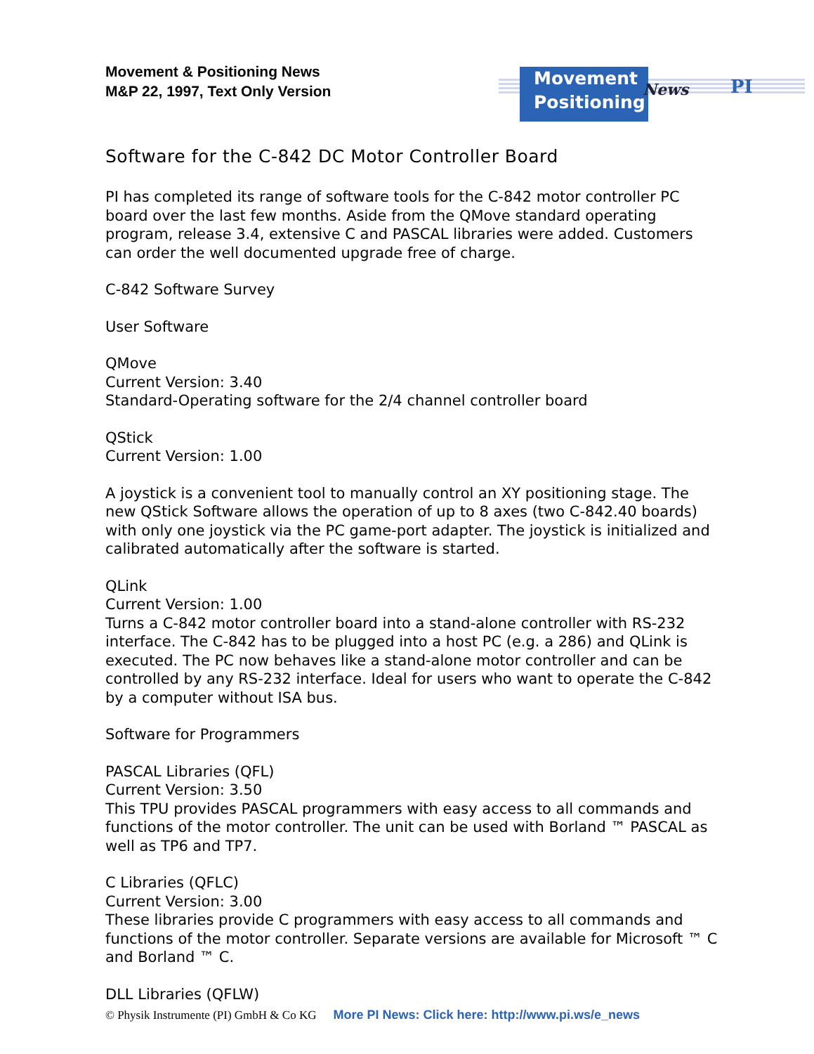Movement & Positioning News
M&P 22, 1997, Text Only Version
Movement
Positioning
News PI
Software for the C-842 DC Motor Controller Board
PI has completed its range of software tools for the C-842 motor controller PC board over the last few months. Aside from the QMove standard operating program, release 3.4, extensive C and PASCAL libraries were added. Customers can order the well documented upgrade free of charge.
C-842 Software Survey
User Software
QMove
Current Version: 3.40
Standard-Operating software for the 2/4 channel controller board
QStick
Current Version: 1.00
A joystick is a convenient tool to manually control an XY positioning stage. The new QStick Software allows the operation of up to 8 axes (two C-842.40 boards) with only one joystick via the PC game-port adapter. The joystick is initialized and calibrated automatically after the software is started.
QLink
Current Version: 1.00
Turns a C-842 motor controller board into a stand-alone controller with RS-232 interface. The C-842 has to be plugged into a host PC (e.g. a 286) and QLink is executed. The PC now behaves like a stand-alone motor controller and can be controlled by any RS-232 interface. Ideal for users who want to operate the C-842 by a computer without ISA bus.
Software for Programmers
PASCAL Libraries (QFL)
Current Version: 3.50
This TPU provides PASCAL programmers with easy access to all commands and functions of the motor controller. The unit can be used with Borland ™ PASCAL as well as TP6 and TP7.
C Libraries (QFLC)
Current Version: 3.00
These libraries provide C programmers with easy access to all commands and functions of the motor controller. Separate versions are available for Microsoft ™ C and Borland ™ C.
DLL Libraries (QFLW)
© Physik Instrumente (PI) GmbH & Co KG More PI News: Click here: http://www.pi.ws/e_news